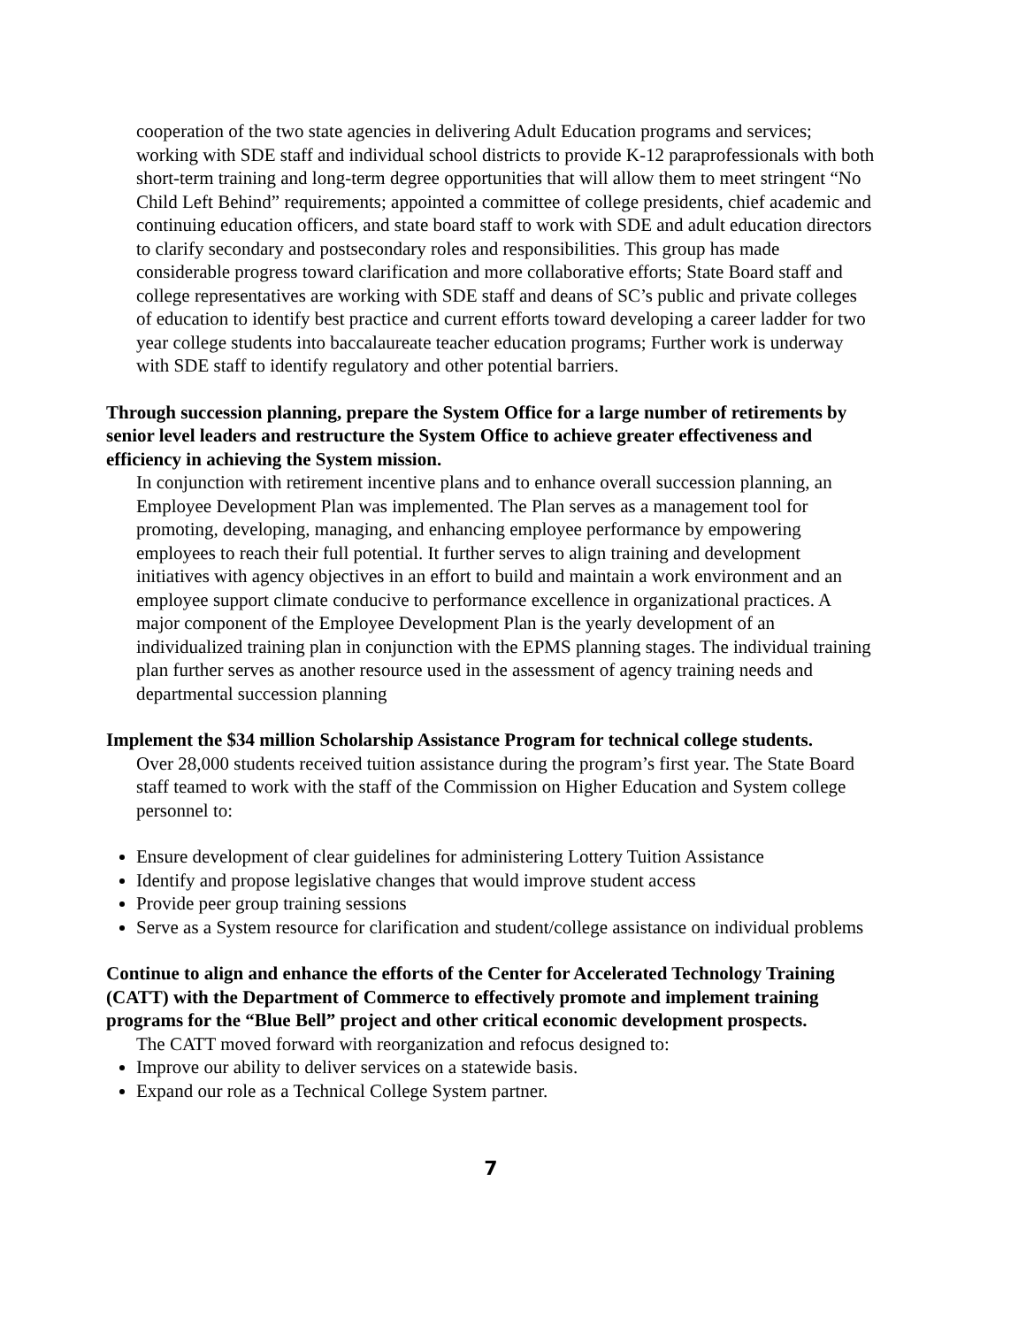cooperation of the two state agencies in delivering Adult Education programs and services; working with SDE staff and individual school districts to provide K-12 paraprofessionals with both short-term training and long-term degree opportunities that will allow them to meet stringent “No Child Left Behind” requirements; appointed a committee of college presidents, chief academic and continuing education officers, and state board staff to work with SDE and adult education directors to clarify secondary and postsecondary roles and responsibilities. This group has made considerable progress toward clarification and more collaborative efforts; State Board staff and college representatives are working with SDE staff and deans of SC’s public and private colleges of education to identify best practice and current efforts toward developing a career ladder for two year college students into baccalaureate teacher education programs; Further work is underway with SDE staff to identify regulatory and other potential barriers.
Through succession planning, prepare the System Office for a large number of retirements by senior level leaders and restructure the System Office to achieve greater effectiveness and efficiency in achieving the System mission.
In conjunction with retirement incentive plans and to enhance overall succession planning, an Employee Development Plan was implemented. The Plan serves as a management tool for promoting, developing, managing, and enhancing employee performance by empowering employees to reach their full potential. It further serves to align training and development initiatives with agency objectives in an effort to build and maintain a work environment and an employee support climate conducive to performance excellence in organizational practices. A major component of the Employee Development Plan is the yearly development of an individualized training plan in conjunction with the EPMS planning stages. The individual training plan further serves as another resource used in the assessment of agency training needs and departmental succession planning
Implement the $34 million Scholarship Assistance Program for technical college students.
Over 28,000 students received tuition assistance during the program’s first year. The State Board staff teamed to work with the staff of the Commission on Higher Education and System college personnel to:
Ensure development of clear guidelines for administering Lottery Tuition Assistance
Identify and propose legislative changes that would improve student access
Provide peer group training sessions
Serve as a System resource for clarification and student/college assistance on individual problems
Continue to align and enhance the efforts of the Center for Accelerated Technology Training (CATT) with the Department of Commerce to effectively promote and implement training programs for the “Blue Bell” project and other critical economic development prospects.
The CATT moved forward with reorganization and refocus designed to:
Improve our ability to deliver services on a statewide basis.
Expand our role as a Technical College System partner.
7